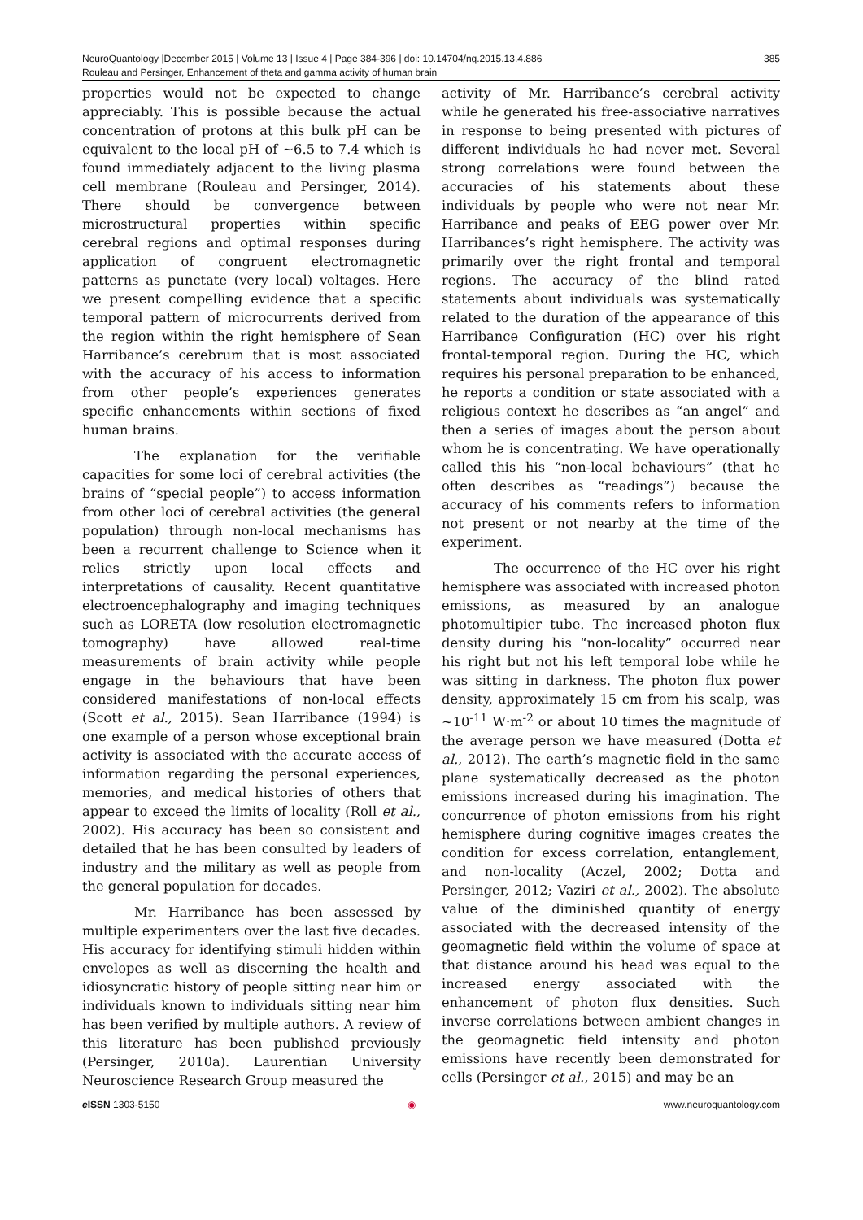385 NeuroQuantology |December 2015 | Volume 13 | Issue 4 | Page 384-396 | doi: 10.14704/nq.2015.13.4.886
Rouleau and Persinger, Enhancement of theta and gamma activity of human brain
properties would not be expected to change appreciably. This is possible because the actual concentration of protons at this bulk pH can be equivalent to the local pH of ~6.5 to 7.4 which is found immediately adjacent to the living plasma cell membrane (Rouleau and Persinger, 2014). There should be convergence between microstructural properties within specific cerebral regions and optimal responses during application of congruent electromagnetic patterns as punctate (very local) voltages. Here we present compelling evidence that a specific temporal pattern of microcurrents derived from the region within the right hemisphere of Sean Harribance’s cerebrum that is most associated with the accuracy of his access to information from other people’s experiences generates specific enhancements within sections of fixed human brains.
The explanation for the verifiable capacities for some loci of cerebral activities (the brains of “special people”) to access information from other loci of cerebral activities (the general population) through non-local mechanisms has been a recurrent challenge to Science when it relies strictly upon local effects and interpretations of causality. Recent quantitative electroencephalography and imaging techniques such as LORETA (low resolution electromagnetic tomography) have allowed real-time measurements of brain activity while people engage in the behaviours that have been considered manifestations of non-local effects (Scott et al., 2015). Sean Harribance (1994) is one example of a person whose exceptional brain activity is associated with the accurate access of information regarding the personal experiences, memories, and medical histories of others that appear to exceed the limits of locality (Roll et al., 2002). His accuracy has been so consistent and detailed that he has been consulted by leaders of industry and the military as well as people from the general population for decades.
Mr. Harribance has been assessed by multiple experimenters over the last five decades. His accuracy for identifying stimuli hidden within envelopes as well as discerning the health and idiosyncratic history of people sitting near him or individuals known to individuals sitting near him has been verified by multiple authors. A review of this literature has been published previously (Persinger, 2010a). Laurentian University Neuroscience Research Group measured the
activity of Mr. Harribance’s cerebral activity while he generated his free-associative narratives in response to being presented with pictures of different individuals he had never met. Several strong correlations were found between the accuracies of his statements about these individuals by people who were not near Mr. Harribance and peaks of EEG power over Mr. Harribances’s right hemisphere. The activity was primarily over the right frontal and temporal regions. The accuracy of the blind rated statements about individuals was systematically related to the duration of the appearance of this Harribance Configuration (HC) over his right frontal-temporal region. During the HC, which requires his personal preparation to be enhanced, he reports a condition or state associated with a religious context he describes as “an angel” and then a series of images about the person about whom he is concentrating. We have operationally called this his “non-local behaviours” (that he often describes as “readings”) because the accuracy of his comments refers to information not present or not nearby at the time of the experiment.
The occurrence of the HC over his right hemisphere was associated with increased photon emissions, as measured by an analogue photomultipier tube. The increased photon flux density during his “non-locality” occurred near his right but not his left temporal lobe while he was sitting in darkness. The photon flux power density, approximately 15 cm from his scalp, was ~10<sup>-11</sup> W·m<sup>-2</sup> or about 10 times the magnitude of the average person we have measured (Dotta et al., 2012). The earth’s magnetic field in the same plane systematically decreased as the photon emissions increased during his imagination. The concurrence of photon emissions from his right hemisphere during cognitive images creates the condition for excess correlation, entanglement, and non-locality (Aczel, 2002; Dotta and Persinger, 2012; Vaziri et al., 2002). The absolute value of the diminished quantity of energy associated with the decreased intensity of the geomagnetic field within the volume of space at that distance around his head was equal to the increased energy associated with the enhancement of photon flux densities. Such inverse correlations between ambient changes in the geomagnetic field intensity and photon emissions have recently been demonstrated for cells (Persinger et al., 2015) and may be an
e ISSN 1303-5150 ◉ www.neuroquantology.com